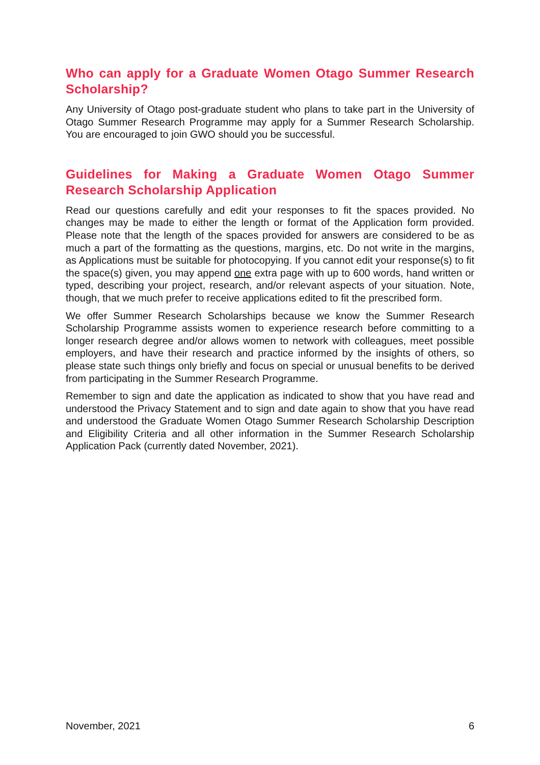Who can apply for a Graduate Women Otago Summer Research Scholarship?
Any University of Otago post-graduate student who plans to take part in the University of Otago Summer Research Programme may apply for a Summer Research Scholarship. You are encouraged to join GWO should you be successful.
Guidelines for Making a Graduate Women Otago Summer Research Scholarship Application
Read our questions carefully and edit your responses to fit the spaces provided. No changes may be made to either the length or format of the Application form provided. Please note that the length of the spaces provided for answers are considered to be as much a part of the formatting as the questions, margins, etc. Do not write in the margins, as Applications must be suitable for photocopying. If you cannot edit your response(s) to fit the space(s) given, you may append one extra page with up to 600 words, hand written or typed, describing your project, research, and/or relevant aspects of your situation. Note, though, that we much prefer to receive applications edited to fit the prescribed form.
We offer Summer Research Scholarships because we know the Summer Research Scholarship Programme assists women to experience research before committing to a longer research degree and/or allows women to network with colleagues, meet possible employers, and have their research and practice informed by the insights of others, so please state such things only briefly and focus on special or unusual benefits to be derived from participating in the Summer Research Programme.
Remember to sign and date the application as indicated to show that you have read and understood the Privacy Statement and to sign and date again to show that you have read and understood the Graduate Women Otago Summer Research Scholarship Description and Eligibility Criteria and all other information in the Summer Research Scholarship Application Pack (currently dated November, 2021).
November, 2021 6